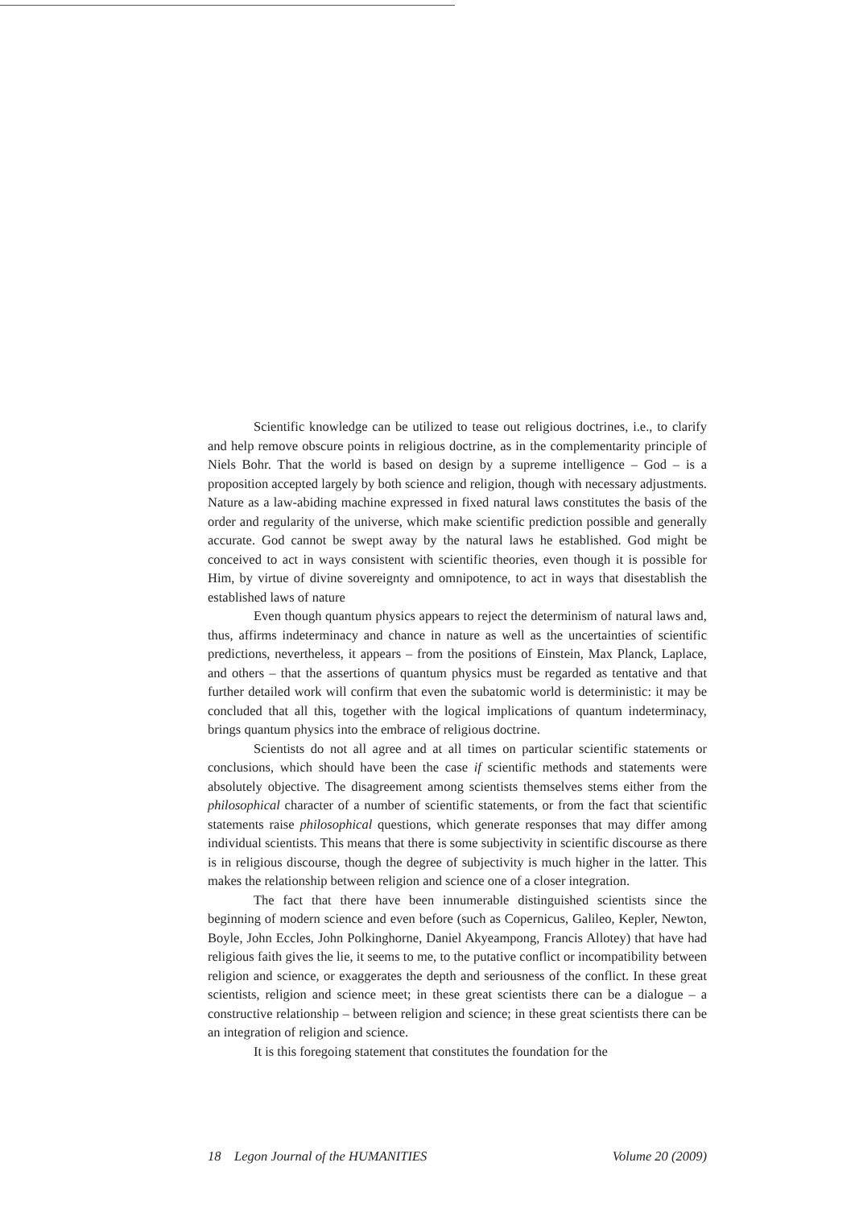Scientific knowledge can be utilized to tease out religious doctrines, i.e., to clarify and help remove obscure points in religious doctrine, as in the complementarity principle of Niels Bohr. That the world is based on design by a supreme intelligence – God – is a proposition accepted largely by both science and religion, though with necessary adjustments. Nature as a law-abiding machine expressed in fixed natural laws constitutes the basis of the order and regularity of the universe, which make scientific prediction possible and generally accurate. God cannot be swept away by the natural laws he established. God might be conceived to act in ways consistent with scientific theories, even though it is possible for Him, by virtue of divine sovereignty and omnipotence, to act in ways that disestablish the established laws of nature
Even though quantum physics appears to reject the determinism of natural laws and, thus, affirms indeterminacy and chance in nature as well as the uncertainties of scientific predictions, nevertheless, it appears – from the positions of Einstein, Max Planck, Laplace, and others – that the assertions of quantum physics must be regarded as tentative and that further detailed work will confirm that even the subatomic world is deterministic: it may be concluded that all this, together with the logical implications of quantum indeterminacy, brings quantum physics into the embrace of religious doctrine.
Scientists do not all agree and at all times on particular scientific statements or conclusions, which should have been the case if scientific methods and statements were absolutely objective. The disagreement among scientists themselves stems either from the philosophical character of a number of scientific statements, or from the fact that scientific statements raise philosophical questions, which generate responses that may differ among individual scientists. This means that there is some subjectivity in scientific discourse as there is in religious discourse, though the degree of subjectivity is much higher in the latter. This makes the relationship between religion and science one of a closer integration.
The fact that there have been innumerable distinguished scientists since the beginning of modern science and even before (such as Copernicus, Galileo, Kepler, Newton, Boyle, John Eccles, John Polkinghorne, Daniel Akyeampong, Francis Allotey) that have had religious faith gives the lie, it seems to me, to the putative conflict or incompatibility between religion and science, or exaggerates the depth and seriousness of the conflict. In these great scientists, religion and science meet; in these great scientists there can be a dialogue – a constructive relationship – between religion and science; in these great scientists there can be an integration of religion and science.
It is this foregoing statement that constitutes the foundation for the
18 Legon Journal of the HUMANITIES Volume 20 (2009)